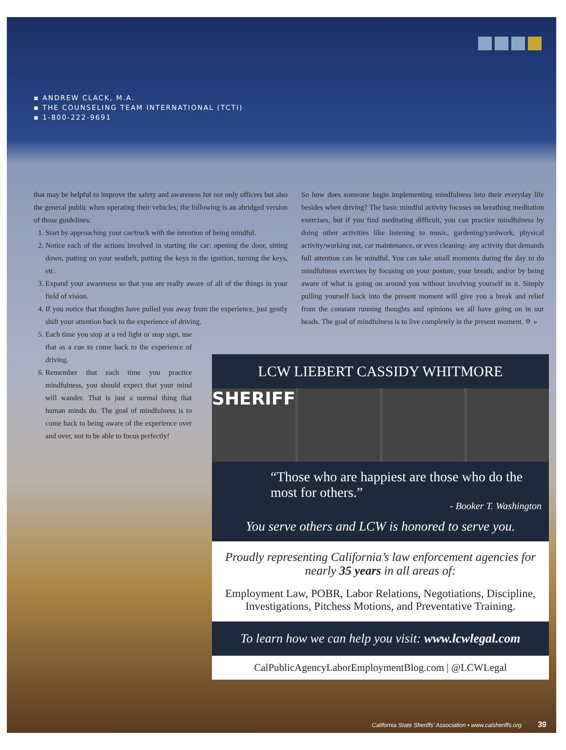▪ ANDREW CLACK, M.A.
▪ THE COUNSELING TEAM INTERNATIONAL (TCTI)
▪ 1-800-222-9691
that may be helpful to improve the safety and awareness for not only officers but also the general public when operating their vehicles; the following is an abridged version of those guidelines:
1. Start by approaching your car/truck with the intention of being mindful.
2. Notice each of the actions involved in starting the car: opening the door, sitting down, putting on your seatbelt, putting the keys in the ignition, turning the keys, etc.
3. Expand your awareness so that you are really aware of all of the things in your field of vision.
4. If you notice that thoughts have pulled you away from the experience, just gently shift your attention back to the experience of driving.
5. Each time you stop at a red light or stop sign, use that as a cue to come back to the experience of driving.
6. Remember that each time you practice mindfulness, you should expect that your mind will wander. That is just a normal thing that human minds do. The goal of mindfulness is to come back to being aware of the experience over and over, not to be able to focus perfectly!
So how does someone begin implementing mindfulness into their everyday life besides when driving? The basic mindful activity focuses on breathing meditation exercises, but if you find meditating difficult, you can practice mindfulness by doing other activities like listening to music, gardening/yardwork, physical activity/working out, car maintenance, or even cleaning- any activity that demands full attention can be mindful. You can take small moments during the day to do mindfulness exercises by focusing on your posture, your breath, and/or by being aware of what is going on around you without involving yourself in it. Simply pulling yourself back into the present moment will give you a break and relief from the constant running thoughts and opinions we all have going on in our heads. The goal of mindfulness is to live completely in the present moment. ✡ »
LCW LIEBERT CASSIDY WHITMORE
SHERIFF
“Those who are happiest are those who do the most for others.”
- Booker T. Washington
You serve others and LCW is honored to serve you.
Proudly representing California’s law enforcement agencies for nearly 35 years in all areas of:
Employment Law, POBR, Labor Relations, Negotiations, Discipline, Investigations, Pitchess Motions, and Preventative Training.
To learn how we can help you visit: www.lcwlegal.com
CalPublicAgencyLaborEmploymentBlog.com | @LCWLegal
California State Sheriffs’ Association ▪ www.calsheriffs.org 39